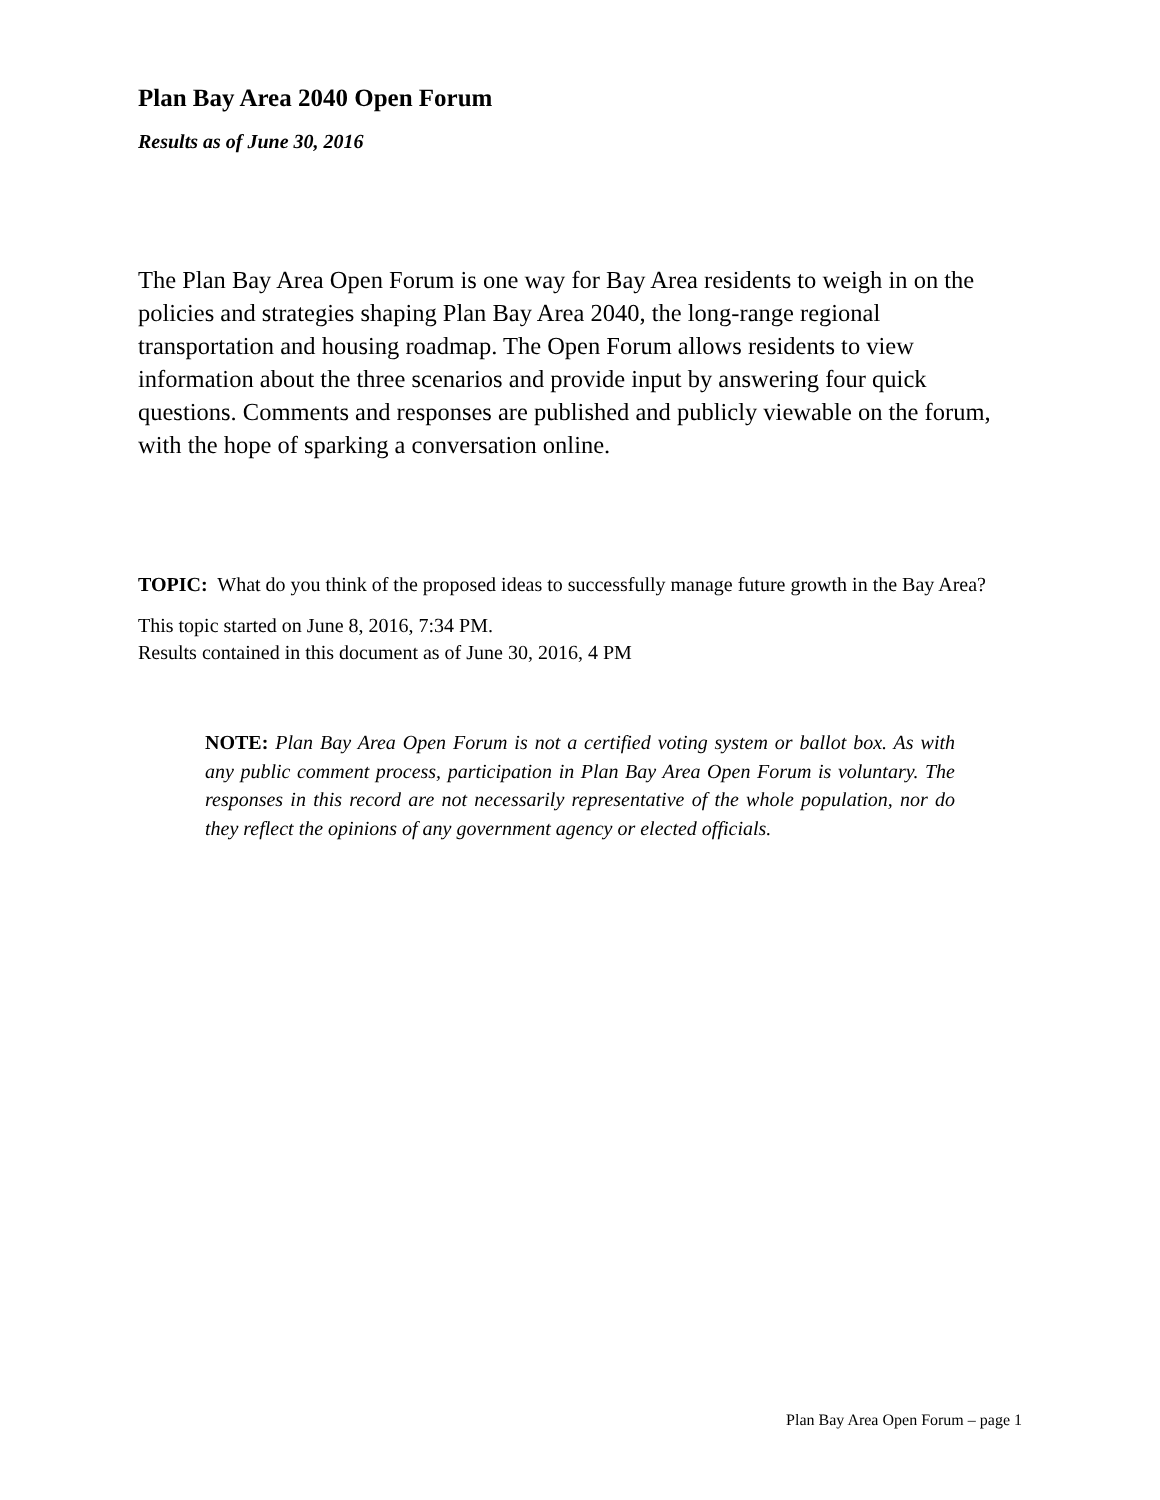Plan Bay Area 2040 Open Forum
Results as of June 30, 2016
The Plan Bay Area Open Forum is one way for Bay Area residents to weigh in on the policies and strategies shaping Plan Bay Area 2040, the long-range regional transportation and housing roadmap. The Open Forum allows residents to view information about the three scenarios and provide input by answering four quick questions. Comments and responses are published and publicly viewable on the forum, with the hope of sparking a conversation online.
TOPIC: What do you think of the proposed ideas to successfully manage future growth in the Bay Area?
This topic started on June 8, 2016, 7:34 PM.
Results contained in this document as of June 30, 2016, 4 PM
NOTE: Plan Bay Area Open Forum is not a certified voting system or ballot box. As with any public comment process, participation in Plan Bay Area Open Forum is voluntary. The responses in this record are not necessarily representative of the whole population, nor do they reflect the opinions of any government agency or elected officials.
Plan Bay Area Open Forum – page 1